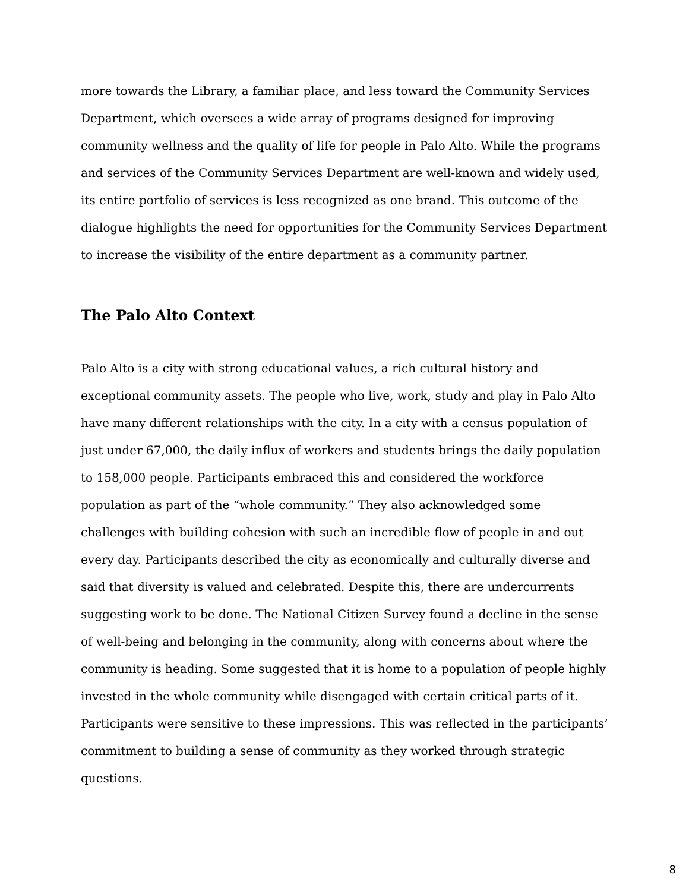more towards the Library, a familiar place, and less toward the Community Services Department, which oversees a wide array of programs designed for improving community wellness and the quality of life for people in Palo Alto. While the programs and services of the Community Services Department are well-known and widely used, its entire portfolio of services is less recognized as one brand. This outcome of the dialogue highlights the need for opportunities for the Community Services Department to increase the visibility of the entire department as a community partner.
The Palo Alto Context
Palo Alto is a city with strong educational values, a rich cultural history and exceptional community assets. The people who live, work, study and play in Palo Alto have many different relationships with the city. In a city with a census population of just under 67,000, the daily influx of workers and students brings the daily population to 158,000 people. Participants embraced this and considered the workforce population as part of the “whole community.” They also acknowledged some challenges with building cohesion with such an incredible flow of people in and out every day. Participants described the city as economically and culturally diverse and said that diversity is valued and celebrated. Despite this, there are undercurrents suggesting work to be done. The National Citizen Survey found a decline in the sense of well-being and belonging in the community, along with concerns about where the community is heading. Some suggested that it is home to a population of people highly invested in the whole community while disengaged with certain critical parts of it. Participants were sensitive to these impressions. This was reflected in the participants’ commitment to building a sense of community as they worked through strategic questions.
8